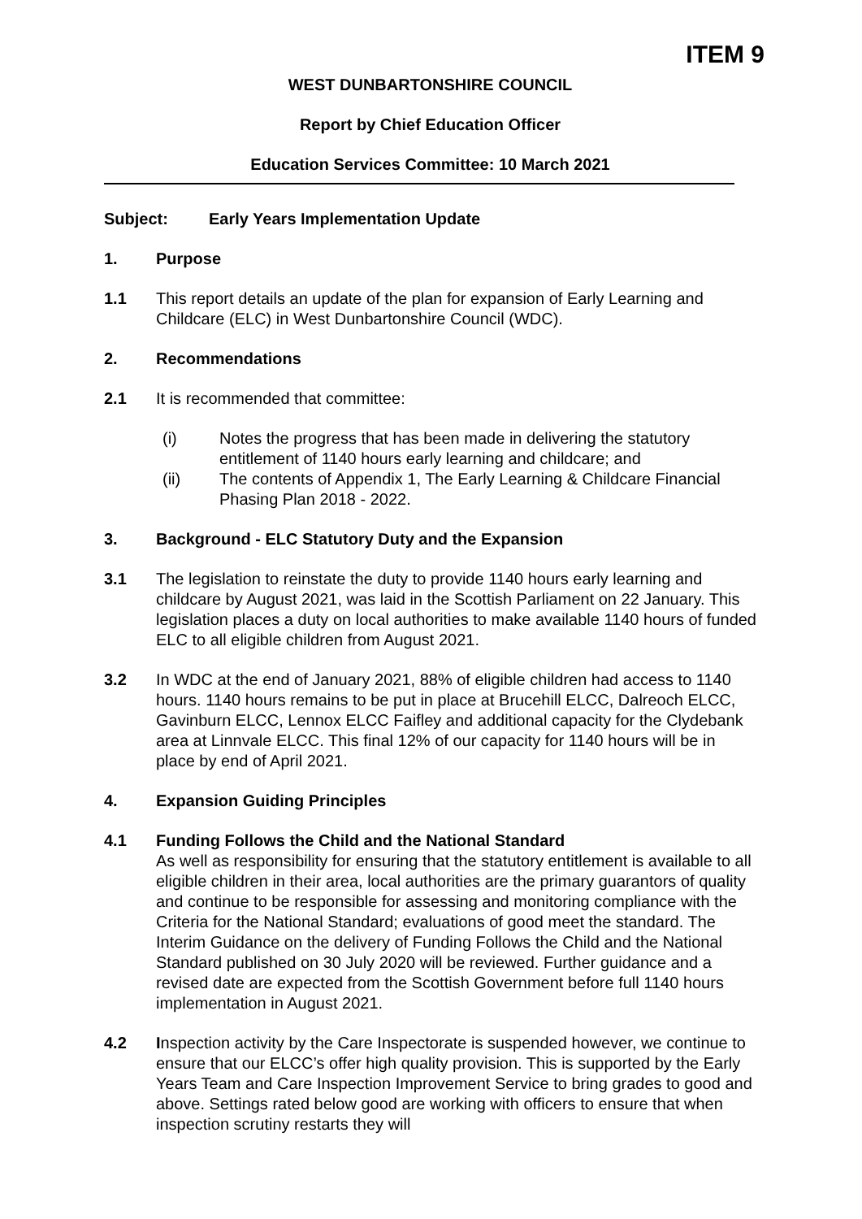ITEM 9
WEST DUNBARTONSHIRE COUNCIL
Report by Chief Education Officer
Education Services Committee: 10 March 2021
Subject: Early Years Implementation Update
1. Purpose
1.1 This report details an update of the plan for expansion of Early Learning and Childcare (ELC) in West Dunbartonshire Council (WDC).
2. Recommendations
2.1 It is recommended that committee:
(i) Notes the progress that has been made in delivering the statutory entitlement of 1140 hours early learning and childcare; and
(ii) The contents of Appendix 1, The Early Learning & Childcare Financial Phasing Plan 2018 - 2022.
3. Background - ELC Statutory Duty and the Expansion
3.1 The legislation to reinstate the duty to provide 1140 hours early learning and childcare by August 2021, was laid in the Scottish Parliament on 22 January. This legislation places a duty on local authorities to make available 1140 hours of funded ELC to all eligible children from August 2021.
3.2 In WDC at the end of January 2021, 88% of eligible children had access to 1140 hours. 1140 hours remains to be put in place at Brucehill ELCC, Dalreoch ELCC, Gavinburn ELCC, Lennox ELCC Faifley and additional capacity for the Clydebank area at Linnvale ELCC. This final 12% of our capacity for 1140 hours will be in place by end of April 2021.
4. Expansion Guiding Principles
4.1 Funding Follows the Child and the National Standard
As well as responsibility for ensuring that the statutory entitlement is available to all eligible children in their area, local authorities are the primary guarantors of quality and continue to be responsible for assessing and monitoring compliance with the Criteria for the National Standard; evaluations of good meet the standard. The Interim Guidance on the delivery of Funding Follows the Child and the National Standard published on 30 July 2020 will be reviewed. Further guidance and a revised date are expected from the Scottish Government before full 1140 hours implementation in August 2021.
4.2 Inspection activity by the Care Inspectorate is suspended however, we continue to ensure that our ELCC’s offer high quality provision. This is supported by the Early Years Team and Care Inspection Improvement Service to bring grades to good and above. Settings rated below good are working with officers to ensure that when inspection scrutiny restarts they will